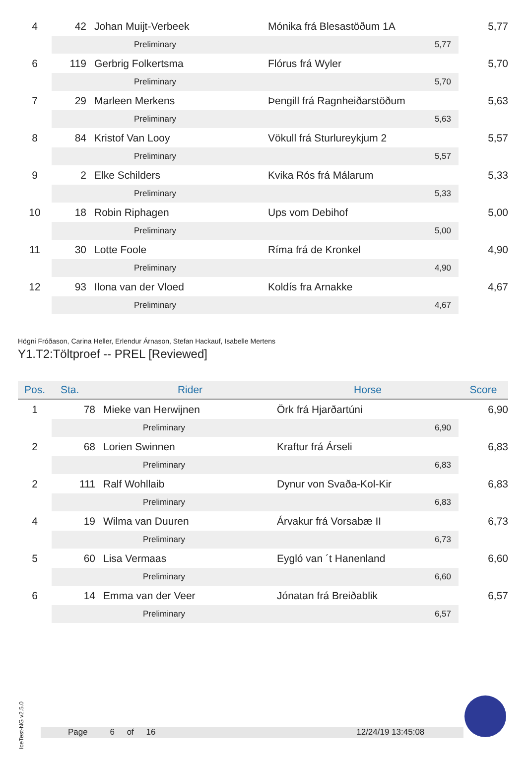| 4 | 42 | Johan Muijt-Verbeek | Mónika frá Blesastöðum 1A | | 5,77 |
| | | Preliminary | | 5,77 | |
| 6 | 119 | Gerbrig Folkertsma | Flórus frá Wyler | | 5,70 |
| | | Preliminary | | 5,70 | |
| 7 | 29 | Marleen Merkens | Þengill frá Ragnheiðarstöðum | | 5,63 |
| | | Preliminary | | 5,63 | |
| 8 | 84 | Kristof Van Looy | Vökull frá Sturlureykjum 2 | | 5,57 |
| | | Preliminary | | 5,57 | |
| 9 | 2 | Elke Schilders | Kvika Rós frá Málarum | | 5,33 |
| | | Preliminary | | 5,33 | |
| 10 | 18 | Robin Riphagen | Ups vom Debihof | | 5,00 |
| | | Preliminary | | 5,00 | |
| 11 | 30 | Lotte Foole | Ríma frá de Kronkel | | 4,90 |
| | | Preliminary | | 4,90 | |
| 12 | 93 | Ilona van der Vloed | Koldís fra Arnakke | | 4,67 |
| | | Preliminary | | 4,67 | |
Högni Fróðason, Carina Heller, Erlendur Árnason, Stefan Hackauf, Isabelle Mertens
Y1.T2:Töltproef -- PREL [Reviewed]
| Pos. | Sta. | Rider | Horse | | Score |
| --- | --- | --- | --- | --- | --- |
| 1 | 78 | Mieke van Herwijnen | Örk frá Hjarðartúni | | 6,90 |
| | | Preliminary | | 6,90 | |
| 2 | 68 | Lorien Swinnen | Kraftur frá Árseli | | 6,83 |
| | | Preliminary | | 6,83 | |
| 2 | 111 | Ralf Wohllaib | Dynur von Svaða-Kol-Kir | | 6,83 |
| | | Preliminary | | 6,83 | |
| 4 | 19 | Wilma van Duuren | Árvakur frá Vorsabæ II | | 6,73 |
| | | Preliminary | | 6,73 | |
| 5 | 60 | Lisa Vermaas | Eygló van ´t Hanenland | | 6,60 |
| | | Preliminary | | 6,60 | |
| 6 | 14 | Emma van der Veer | Jónatan frá Breiðablik | | 6,57 |
| | | Preliminary | | 6,57 | |
IceTest-NG v2.5.0
Page 6 of 16 12/24/19 13:45:08